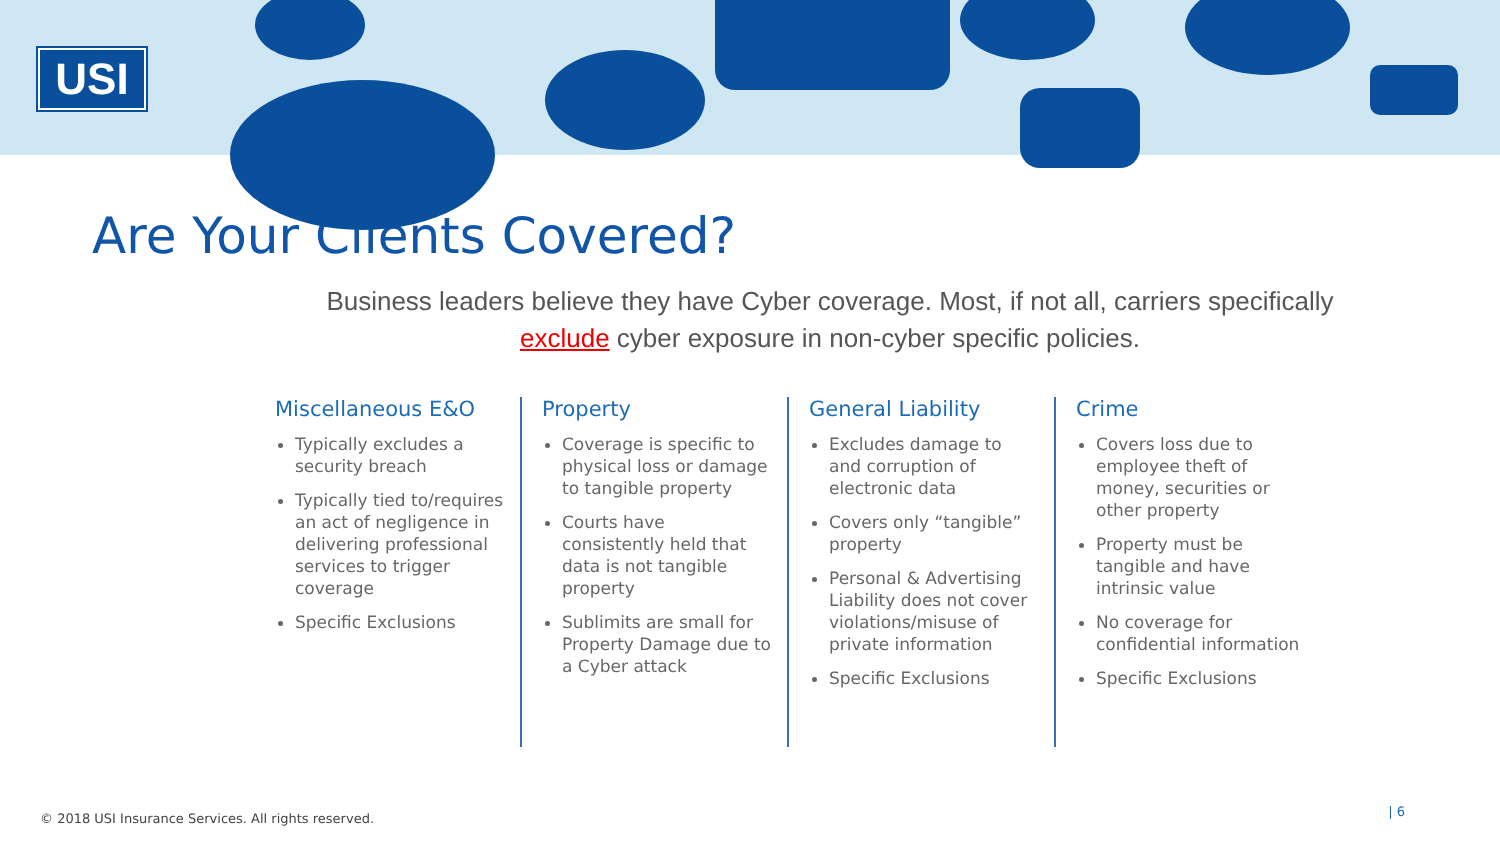USI
Are Your Clients Covered?
Business leaders believe they have Cyber coverage. Most, if not all, carriers specifically exclude cyber exposure in non-cyber specific policies.
Miscellaneous E&O
Typically excludes a security breach
Typically tied to/requires an act of negligence in delivering professional services to trigger coverage
Specific Exclusions
Property
Coverage is specific to physical loss or damage to tangible property
Courts have consistently held that data is not tangible property
Sublimits are small for Property Damage due to a Cyber attack
General Liability
Excludes damage to and corruption of electronic data
Covers only “tangible” property
Personal & Advertising Liability does not cover violations/misuse of private information
Specific Exclusions
Crime
Covers loss due to employee theft of money, securities or other property
Property must be tangible and have intrinsic value
No coverage for confidential information
Specific Exclusions
© 2018 USI Insurance Services. All rights reserved.
| 6